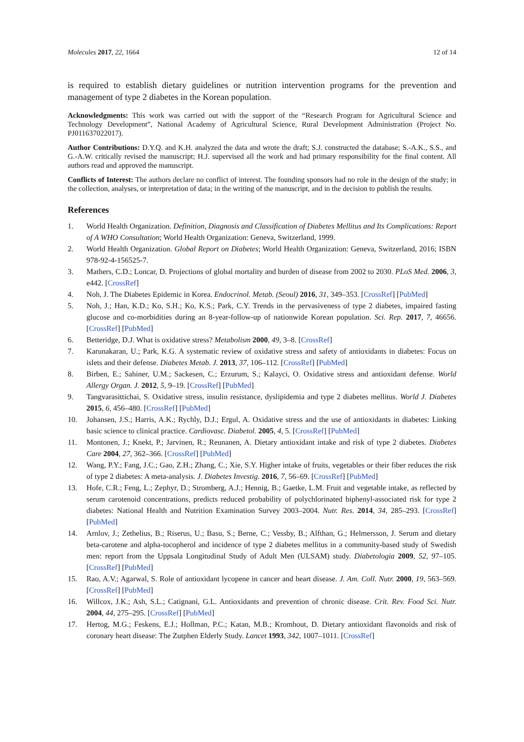Molecules 2017, 22, 1664 12 of 14
is required to establish dietary guidelines or nutrition intervention programs for the prevention and management of type 2 diabetes in the Korean population.
Acknowledgments: This work was carried out with the support of the “Research Program for Agricultural Science and Technology Development”, National Academy of Agricultural Science, Rural Development Administration (Project No. PJ011637022017).
Author Contributions: D.Y.Q. and K.H. analyzed the data and wrote the draft; S.J. constructed the database; S.-A.K., S.S., and G.-A.W. critically revised the manuscript; H.J. supervised all the work and had primary responsibility for the final content. All authors read and approved the manuscript.
Conflicts of Interest: The authors declare no conflict of interest. The founding sponsors had no role in the design of the study; in the collection, analyses, or interpretation of data; in the writing of the manuscript, and in the decision to publish the results.
References
1. World Health Organization. Definition, Diagnosis and Classification of Diabetes Mellitus and Its Complications: Report of A WHO Consultation; World Health Organization: Geneva, Switzerland, 1999.
2. World Health Organization. Global Report on Diabetes; World Health Organization: Geneva, Switzerland, 2016; ISBN 978-92-4-156525-7.
3. Mathers, C.D.; Loncar, D. Projections of global mortality and burden of disease from 2002 to 2030. PLoS Med. 2006, 3, e442. [CrossRef]
4. Noh, J. The Diabetes Epidemic in Korea. Endocrinol. Metab. (Seoul) 2016, 31, 349–353. [CrossRef] [PubMed]
5. Noh, J.; Han, K.D.; Ko, S.H.; Ko, K.S.; Park, C.Y. Trends in the pervasiveness of type 2 diabetes, impaired fasting glucose and co-morbidities during an 8-year-follow-up of nationwide Korean population. Sci. Rep. 2017, 7, 46656. [CrossRef] [PubMed]
6. Betteridge, D.J. What is oxidative stress? Metabolism 2000, 49, 3–8. [CrossRef]
7. Karunakaran, U.; Park, K.G. A systematic review of oxidative stress and safety of antioxidants in diabetes: Focus on islets and their defense. Diabetes Metab. J. 2013, 37, 106–112. [CrossRef] [PubMed]
8. Birben, E.; Sahiner, U.M.; Sackesen, C.; Erzurum, S.; Kalayci, O. Oxidative stress and antioxidant defense. World Allergy Organ. J. 2012, 5, 9–19. [CrossRef] [PubMed]
9. Tangvarasittichai, S. Oxidative stress, insulin resistance, dyslipidemia and type 2 diabetes mellitus. World J. Diabetes 2015, 6, 456–480. [CrossRef] [PubMed]
10. Johansen, J.S.; Harris, A.K.; Rychly, D.J.; Ergul, A. Oxidative stress and the use of antioxidants in diabetes: Linking basic science to clinical practice. Cardiovasc. Diabetol. 2005, 4, 5. [CrossRef] [PubMed]
11. Montonen, J.; Knekt, P.; Jarvinen, R.; Reunanen, A. Dietary antioxidant intake and risk of type 2 diabetes. Diabetes Care 2004, 27, 362–366. [CrossRef] [PubMed]
12. Wang, P.Y.; Fang, J.C.; Gao, Z.H.; Zhang, C.; Xie, S.Y. Higher intake of fruits, vegetables or their fiber reduces the risk of type 2 diabetes: A meta-analysis. J. Diabetes Investig. 2016, 7, 56–69. [CrossRef] [PubMed]
13. Hofe, C.R.; Feng, L.; Zephyr, D.; Stromberg, A.J.; Hennig, B.; Gaetke, L.M. Fruit and vegetable intake, as reflected by serum carotenoid concentrations, predicts reduced probability of polychlorinated biphenyl-associated risk for type 2 diabetes: National Health and Nutrition Examination Survey 2003–2004. Nutr. Res. 2014, 34, 285–293. [CrossRef] [PubMed]
14. Arnlov, J.; Zethelius, B.; Riserus, U.; Basu, S.; Berne, C.; Vessby, B.; Alfthan, G.; Helmersson, J. Serum and dietary beta-carotene and alpha-tocopherol and incidence of type 2 diabetes mellitus in a community-based study of Swedish men: report from the Uppsala Longitudinal Study of Adult Men (ULSAM) study. Diabetologia 2009, 52, 97–105. [CrossRef] [PubMed]
15. Rao, A.V.; Agarwal, S. Role of antioxidant lycopene in cancer and heart disease. J. Am. Coll. Nutr. 2000, 19, 563–569. [CrossRef] [PubMed]
16. Willcox, J.K.; Ash, S.L.; Catignani, G.L. Antioxidants and prevention of chronic disease. Crit. Rev. Food Sci. Nutr. 2004, 44, 275–295. [CrossRef] [PubMed]
17. Hertog, M.G.; Feskens, E.J.; Hollman, P.C.; Katan, M.B.; Kromhout, D. Dietary antioxidant flavonoids and risk of coronary heart disease: The Zutphen Elderly Study. Lancet 1993, 342, 1007–1011. [CrossRef]